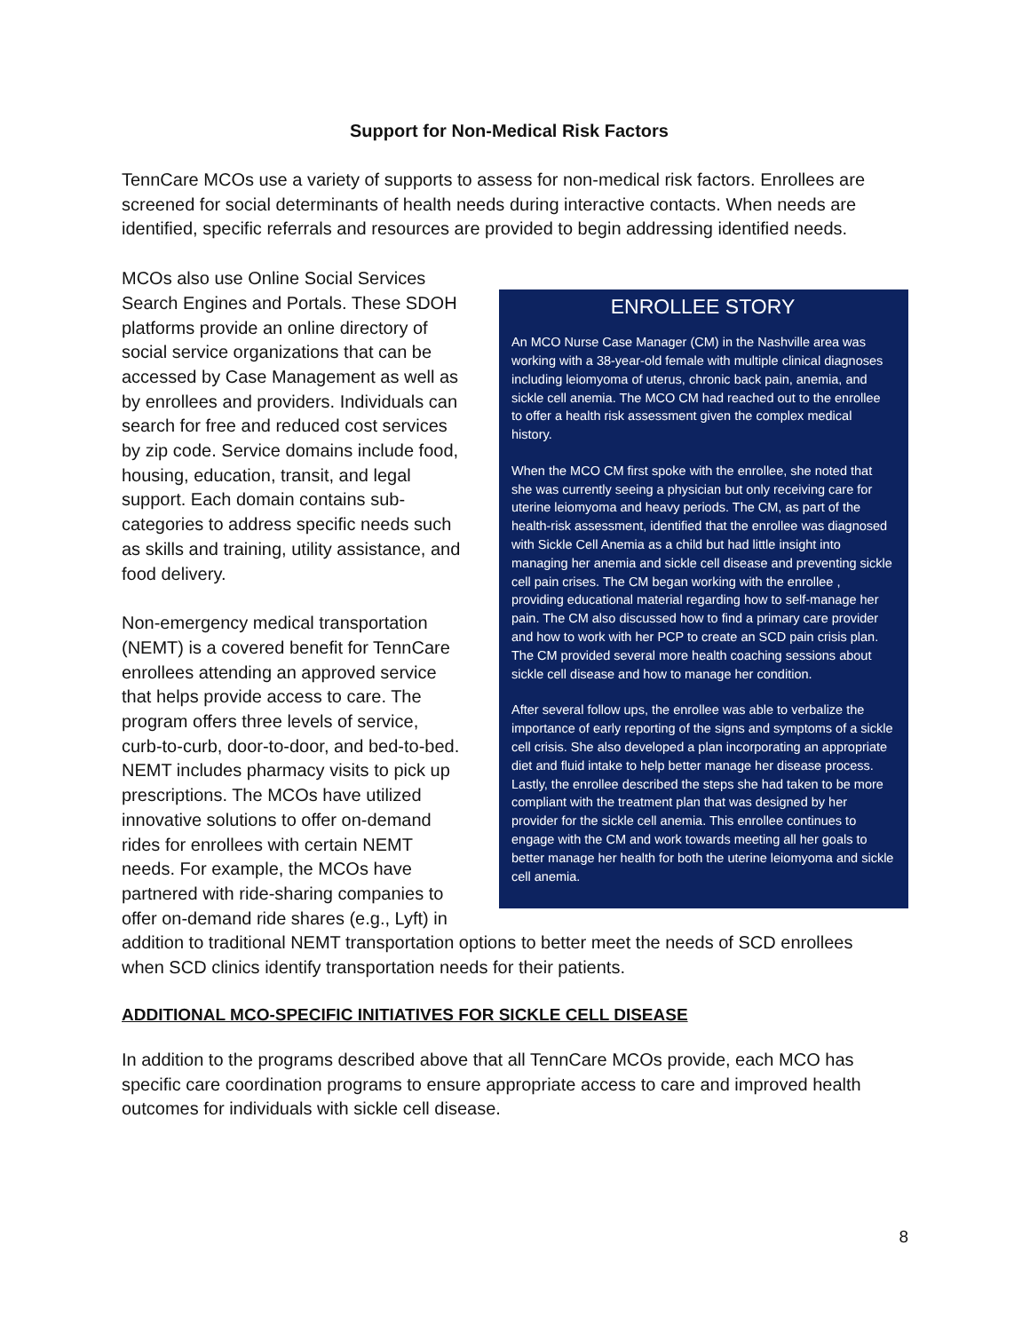Support for Non-Medical Risk Factors
TennCare MCOs use a variety of supports to assess for non-medical risk factors. Enrollees are screened for social determinants of health needs during interactive contacts. When needs are identified, specific referrals and resources are provided to begin addressing identified needs.
ENROLLEE STORY
An MCO Nurse Case Manager (CM) in the Nashville area was working with a 38-year-old female with multiple clinical diagnoses including leiomyoma of uterus, chronic back pain, anemia, and sickle cell anemia. The MCO CM had reached out to the enrollee to offer a health risk assessment given the complex medical history.
When the MCO CM first spoke with the enrollee, she noted that she was currently seeing a physician but only receiving care for uterine leiomyoma and heavy periods. The CM, as part of the health-risk assessment, identified that the enrollee was diagnosed with Sickle Cell Anemia as a child but had little insight into managing her anemia and sickle cell disease and preventing sickle cell pain crises. The CM began working with the enrollee , providing educational material regarding how to self-manage her pain. The CM also discussed how to find a primary care provider and how to work with her PCP to create an SCD pain crisis plan. The CM provided several more health coaching sessions about sickle cell disease and how to manage her condition.
After several follow ups, the enrollee was able to verbalize the importance of early reporting of the signs and symptoms of a sickle cell crisis. She also developed a plan incorporating an appropriate diet and fluid intake to help better manage her disease process. Lastly, the enrollee described the steps she had taken to be more compliant with the treatment plan that was designed by her provider for the sickle cell anemia. This enrollee continues to engage with the CM and work towards meeting all her goals to better manage her health for both the uterine leiomyoma and sickle cell anemia.
MCOs also use Online Social Services Search Engines and Portals. These SDOH platforms provide an online directory of social service organizations that can be accessed by Case Management as well as by enrollees and providers. Individuals can search for free and reduced cost services by zip code. Service domains include food, housing, education, transit, and legal support. Each domain contains sub-categories to address specific needs such as skills and training, utility assistance, and food delivery.
Non-emergency medical transportation (NEMT) is a covered benefit for TennCare enrollees attending an approved service that helps provide access to care. The program offers three levels of service, curb-to-curb, door-to-door, and bed-to-bed. NEMT includes pharmacy visits to pick up prescriptions. The MCOs have utilized innovative solutions to offer on-demand rides for enrollees with certain NEMT needs. For example, the MCOs have partnered with ride-sharing companies to offer on-demand ride shares (e.g., Lyft) in addition to traditional NEMT transportation options to better meet the needs of SCD enrollees when SCD clinics identify transportation needs for their patients.
ADDITIONAL MCO-SPECIFIC INITIATIVES FOR SICKLE CELL DISEASE
In addition to the programs described above that all TennCare MCOs provide, each MCO has specific care coordination programs to ensure appropriate access to care and improved health outcomes for individuals with sickle cell disease.
8